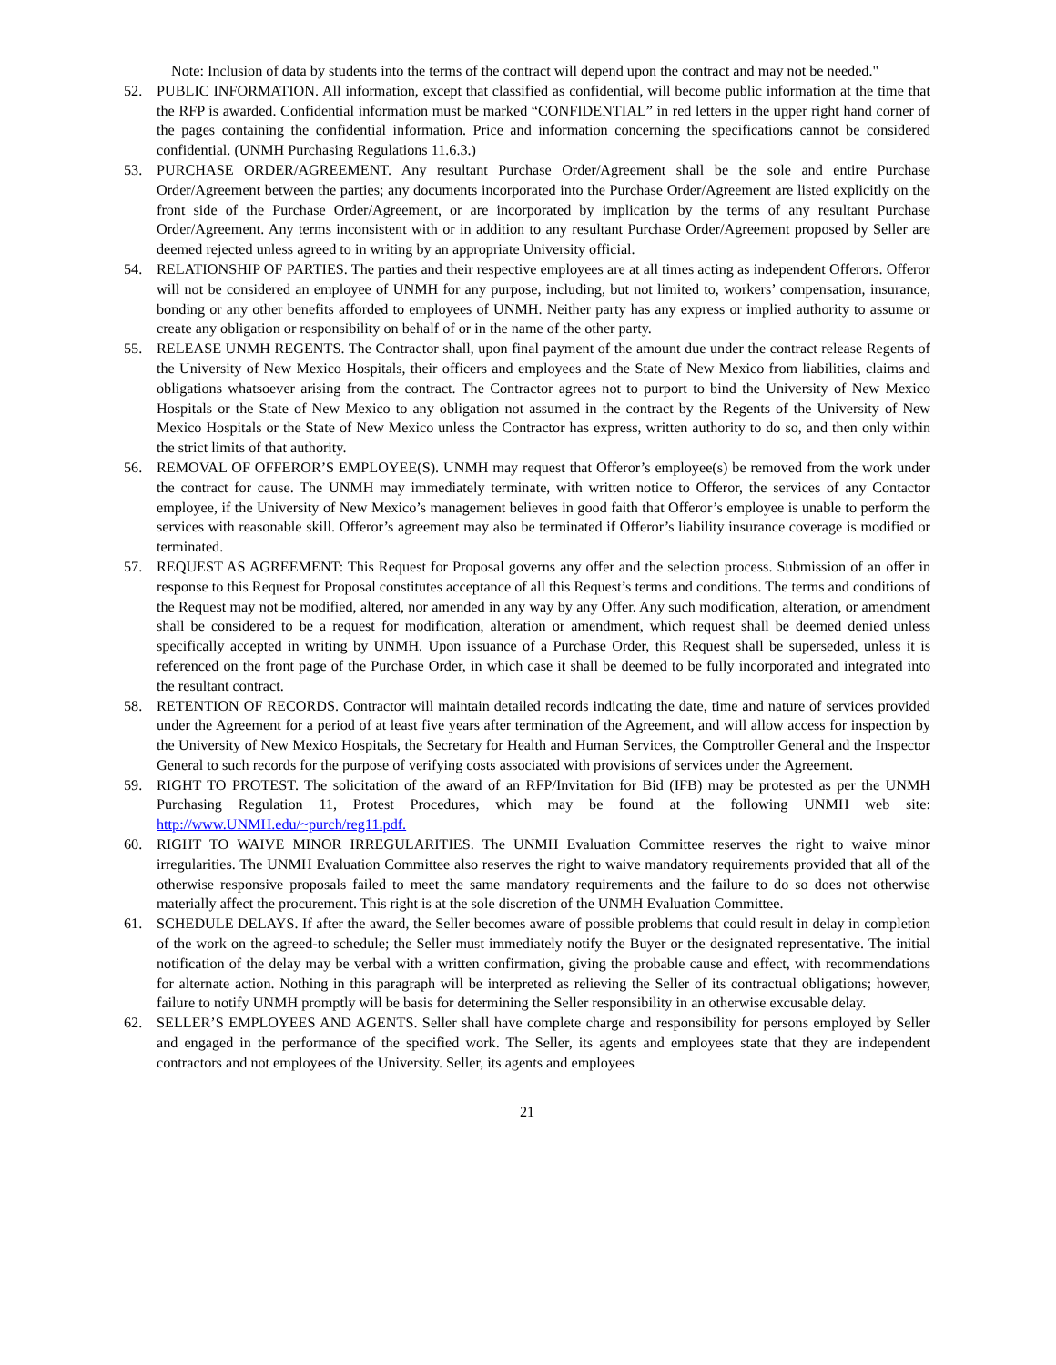Note: Inclusion of data by students into the terms of the contract will depend upon the contract and may not be needed."
52. PUBLIC INFORMATION. All information, except that classified as confidential, will become public information at the time that the RFP is awarded. Confidential information must be marked “CONFIDENTIAL” in red letters in the upper right hand corner of the pages containing the confidential information. Price and information concerning the specifications cannot be considered confidential. (UNMH Purchasing Regulations 11.6.3.)
53. PURCHASE ORDER/AGREEMENT. Any resultant Purchase Order/Agreement shall be the sole and entire Purchase Order/Agreement between the parties; any documents incorporated into the Purchase Order/Agreement are listed explicitly on the front side of the Purchase Order/Agreement, or are incorporated by implication by the terms of any resultant Purchase Order/Agreement. Any terms inconsistent with or in addition to any resultant Purchase Order/Agreement proposed by Seller are deemed rejected unless agreed to in writing by an appropriate University official.
54. RELATIONSHIP OF PARTIES. The parties and their respective employees are at all times acting as independent Offerors. Offeror will not be considered an employee of UNMH for any purpose, including, but not limited to, workers’ compensation, insurance, bonding or any other benefits afforded to employees of UNMH. Neither party has any express or implied authority to assume or create any obligation or responsibility on behalf of or in the name of the other party.
55. RELEASE UNMH REGENTS. The Contractor shall, upon final payment of the amount due under the contract release Regents of the University of New Mexico Hospitals, their officers and employees and the State of New Mexico from liabilities, claims and obligations whatsoever arising from the contract. The Contractor agrees not to purport to bind the University of New Mexico Hospitals or the State of New Mexico to any obligation not assumed in the contract by the Regents of the University of New Mexico Hospitals or the State of New Mexico unless the Contractor has express, written authority to do so, and then only within the strict limits of that authority.
56. REMOVAL OF OFFEROR’S EMPLOYEE(S). UNMH may request that Offeror’s employee(s) be removed from the work under the contract for cause. The UNMH may immediately terminate, with written notice to Offeror, the services of any Contactor employee, if the University of New Mexico’s management believes in good faith that Offeror’s employee is unable to perform the services with reasonable skill. Offeror’s agreement may also be terminated if Offeror’s liability insurance coverage is modified or terminated.
57. REQUEST AS AGREEMENT: This Request for Proposal governs any offer and the selection process. Submission of an offer in response to this Request for Proposal constitutes acceptance of all this Request’s terms and conditions. The terms and conditions of the Request may not be modified, altered, nor amended in any way by any Offer. Any such modification, alteration, or amendment shall be considered to be a request for modification, alteration or amendment, which request shall be deemed denied unless specifically accepted in writing by UNMH. Upon issuance of a Purchase Order, this Request shall be superseded, unless it is referenced on the front page of the Purchase Order, in which case it shall be deemed to be fully incorporated and integrated into the resultant contract.
58. RETENTION OF RECORDS. Contractor will maintain detailed records indicating the date, time and nature of services provided under the Agreement for a period of at least five years after termination of the Agreement, and will allow access for inspection by the University of New Mexico Hospitals, the Secretary for Health and Human Services, the Comptroller General and the Inspector General to such records for the purpose of verifying costs associated with provisions of services under the Agreement.
59. RIGHT TO PROTEST. The solicitation of the award of an RFP/Invitation for Bid (IFB) may be protested as per the UNMH Purchasing Regulation 11, Protest Procedures, which may be found at the following UNMH web site: http://www.UNMH.edu/~purch/reg11.pdf.
60. RIGHT TO WAIVE MINOR IRREGULARITIES. The UNMH Evaluation Committee reserves the right to waive minor irregularities. The UNMH Evaluation Committee also reserves the right to waive mandatory requirements provided that all of the otherwise responsive proposals failed to meet the same mandatory requirements and the failure to do so does not otherwise materially affect the procurement. This right is at the sole discretion of the UNMH Evaluation Committee.
61. SCHEDULE DELAYS. If after the award, the Seller becomes aware of possible problems that could result in delay in completion of the work on the agreed-to schedule; the Seller must immediately notify the Buyer or the designated representative. The initial notification of the delay may be verbal with a written confirmation, giving the probable cause and effect, with recommendations for alternate action. Nothing in this paragraph will be interpreted as relieving the Seller of its contractual obligations; however, failure to notify UNMH promptly will be basis for determining the Seller responsibility in an otherwise excusable delay.
62. SELLER’S EMPLOYEES AND AGENTS. Seller shall have complete charge and responsibility for persons employed by Seller and engaged in the performance of the specified work. The Seller, its agents and employees state that they are independent contractors and not employees of the University. Seller, its agents and employees
21